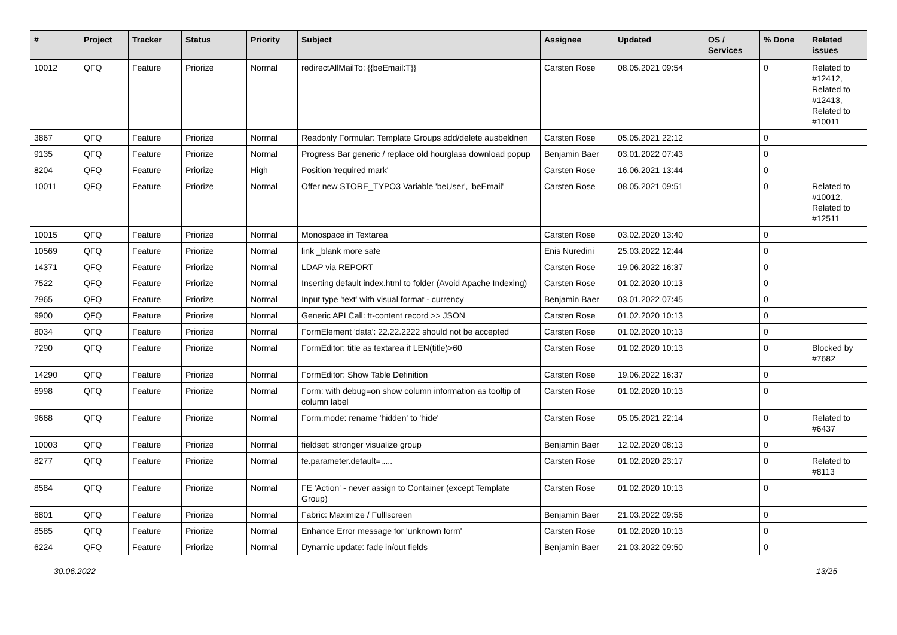| # | Project | Tracker | Status | Priority | Subject | Assignee | Updated | OS / Services | % Done | Related issues |
| --- | --- | --- | --- | --- | --- | --- | --- | --- | --- | --- |
| 10012 | QFQ | Feature | Priorize | Normal | redirectAllMailTo: {{beEmail:T}} | Carsten Rose | 08.05.2021 09:54 | | 0 | Related to #12412, Related to #12413, Related to #10011 |
| 3867 | QFQ | Feature | Priorize | Normal | Readonly Formular: Template Groups add/delete ausbeldnen | Carsten Rose | 05.05.2021 22:12 | | 0 | |
| 9135 | QFQ | Feature | Priorize | Normal | Progress Bar generic / replace old hourglass download popup | Benjamin Baer | 03.01.2022 07:43 | | 0 | |
| 8204 | QFQ | Feature | Priorize | High | Position 'required mark' | Carsten Rose | 16.06.2021 13:44 | | 0 | |
| 10011 | QFQ | Feature | Priorize | Normal | Offer new STORE_TYPO3 Variable 'beUser', 'beEmail' | Carsten Rose | 08.05.2021 09:51 | | 0 | Related to #10012, Related to #12511 |
| 10015 | QFQ | Feature | Priorize | Normal | Monospace in Textarea | Carsten Rose | 03.02.2020 13:40 | | 0 | |
| 10569 | QFQ | Feature | Priorize | Normal | link _blank more safe | Enis Nuredini | 25.03.2022 12:44 | | 0 | |
| 14371 | QFQ | Feature | Priorize | Normal | LDAP via REPORT | Carsten Rose | 19.06.2022 16:37 | | 0 | |
| 7522 | QFQ | Feature | Priorize | Normal | Inserting default index.html to folder (Avoid Apache Indexing) | Carsten Rose | 01.02.2020 10:13 | | 0 | |
| 7965 | QFQ | Feature | Priorize | Normal | Input type 'text' with visual format - currency | Benjamin Baer | 03.01.2022 07:45 | | 0 | |
| 9900 | QFQ | Feature | Priorize | Normal | Generic API Call: tt-content record >> JSON | Carsten Rose | 01.02.2020 10:13 | | 0 | |
| 8034 | QFQ | Feature | Priorize | Normal | FormElement 'data': 22.22.2222 should not be accepted | Carsten Rose | 01.02.2020 10:13 | | 0 | |
| 7290 | QFQ | Feature | Priorize | Normal | FormEditor: title as textarea if LEN(title)>60 | Carsten Rose | 01.02.2020 10:13 | | 0 | Blocked by #7682 |
| 14290 | QFQ | Feature | Priorize | Normal | FormEditor: Show Table Definition | Carsten Rose | 19.06.2022 16:37 | | 0 | |
| 6998 | QFQ | Feature | Priorize | Normal | Form: with debug=on show column information as tooltip of column label | Carsten Rose | 01.02.2020 10:13 | | 0 | |
| 9668 | QFQ | Feature | Priorize | Normal | Form.mode: rename 'hidden' to 'hide' | Carsten Rose | 05.05.2021 22:14 | | 0 | Related to #6437 |
| 10003 | QFQ | Feature | Priorize | Normal | fieldset: stronger visualize group | Benjamin Baer | 12.02.2020 08:13 | | 0 | |
| 8277 | QFQ | Feature | Priorize | Normal | fe.parameter.default=..... | Carsten Rose | 01.02.2020 23:17 | | 0 | Related to #8113 |
| 8584 | QFQ | Feature | Priorize | Normal | FE 'Action' - never assign to Container (except Template Group) | Carsten Rose | 01.02.2020 10:13 | | 0 | |
| 6801 | QFQ | Feature | Priorize | Normal | Fabric: Maximize / Fulllscreen | Benjamin Baer | 21.03.2022 09:56 | | 0 | |
| 8585 | QFQ | Feature | Priorize | Normal | Enhance Error message for 'unknown form' | Carsten Rose | 01.02.2020 10:13 | | 0 | |
| 6224 | QFQ | Feature | Priorize | Normal | Dynamic update: fade in/out fields | Benjamin Baer | 21.03.2022 09:50 | | 0 | |
30.06.2022 13/25